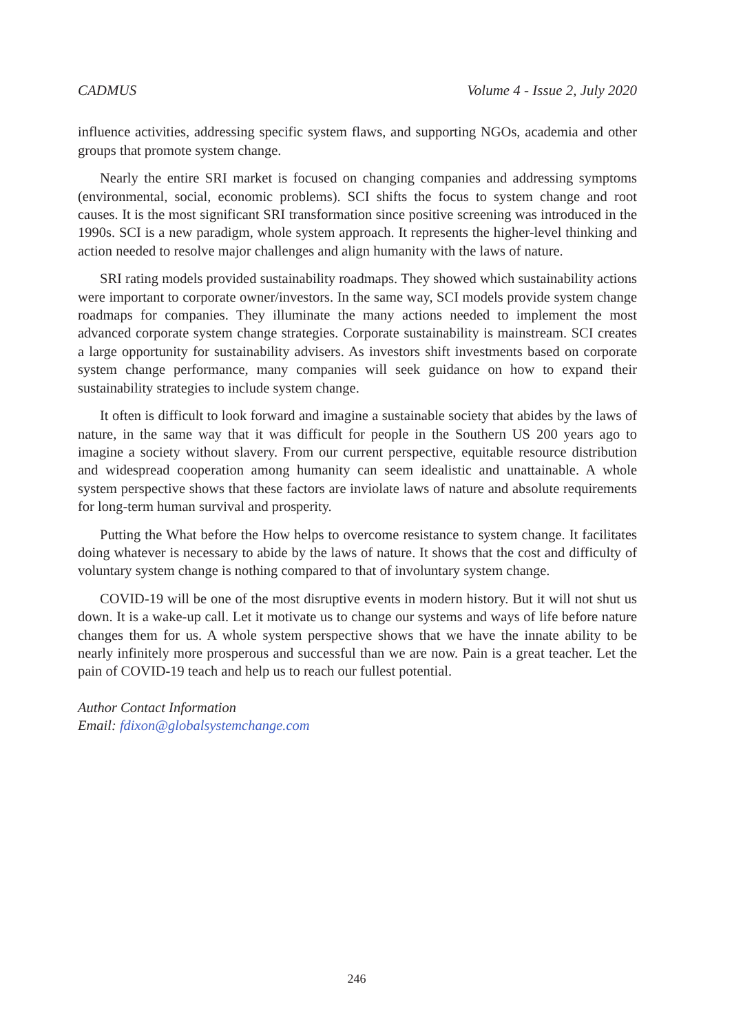CADMUS Volume 4 - Issue 2, July 2020
influence activities, addressing specific system flaws, and supporting NGOs, academia and other groups that promote system change.
Nearly the entire SRI market is focused on changing companies and addressing symptoms (environmental, social, economic problems). SCI shifts the focus to system change and root causes. It is the most significant SRI transformation since positive screening was introduced in the 1990s. SCI is a new paradigm, whole system approach. It represents the higher-level thinking and action needed to resolve major challenges and align humanity with the laws of nature.
SRI rating models provided sustainability roadmaps. They showed which sustainability actions were important to corporate owner/investors. In the same way, SCI models provide system change roadmaps for companies. They illuminate the many actions needed to implement the most advanced corporate system change strategies. Corporate sustainability is mainstream. SCI creates a large opportunity for sustainability advisers. As investors shift investments based on corporate system change performance, many companies will seek guidance on how to expand their sustainability strategies to include system change.
It often is difficult to look forward and imagine a sustainable society that abides by the laws of nature, in the same way that it was difficult for people in the Southern US 200 years ago to imagine a society without slavery. From our current perspective, equitable resource distribution and widespread cooperation among humanity can seem idealistic and unattainable. A whole system perspective shows that these factors are inviolate laws of nature and absolute requirements for long-term human survival and prosperity.
Putting the What before the How helps to overcome resistance to system change. It facilitates doing whatever is necessary to abide by the laws of nature. It shows that the cost and difficulty of voluntary system change is nothing compared to that of involuntary system change.
COVID-19 will be one of the most disruptive events in modern history. But it will not shut us down. It is a wake-up call. Let it motivate us to change our systems and ways of life before nature changes them for us. A whole system perspective shows that we have the innate ability to be nearly infinitely more prosperous and successful than we are now. Pain is a great teacher. Let the pain of COVID-19 teach and help us to reach our fullest potential.
Author Contact Information
Email: fdixon@globalsystemchange.com
246